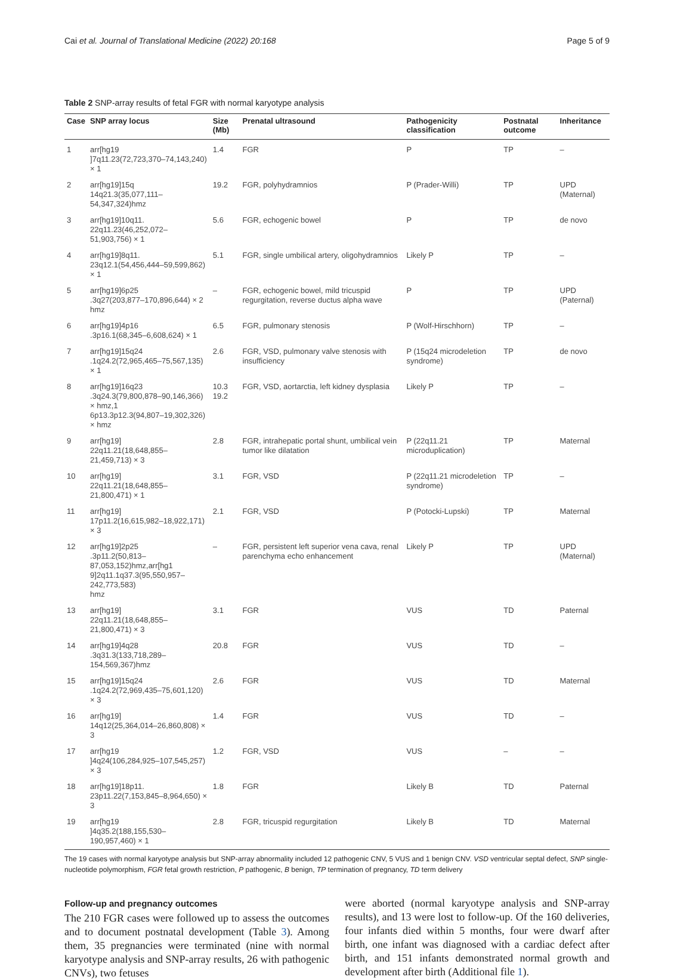Cai et al. Journal of Translational Medicine (2022) 20:168 Page 5 of 9
Table 2 SNP-array results of fetal FGR with normal karyotype analysis
| Case | SNP array locus | Size (Mb) | Prenatal ultrasound | Pathogenicity classification | Postnatal outcome | Inheritance |
| --- | --- | --- | --- | --- | --- | --- |
| 1 | arr[hg19 ]7q11.23(72,723,370–74,143,240) × 1 | 1.4 | FGR | P | TP | – |
| 2 | arr[hg19]15q 14q21.3(35,077,111–54,347,324)hmz | 19.2 | FGR, polyhydramnios | P (Prader-Willi) | TP | UPD (Maternal) |
| 3 | arr[hg19]10q11. 22q11.23(46,252,072–51,903,756) × 1 | 5.6 | FGR, echogenic bowel | P | TP | de novo |
| 4 | arr[hg19]8q11. 23q12.1(54,456,444–59,599,862) × 1 | 5.1 | FGR, single umbilical artery, oligohydramnios | Likely P | TP | – |
| 5 | arr[hg19]6p25 .3q27(203,877–170,896,644) × 2 hmz | – | FGR, echogenic bowel, mild tricuspid regurgitation, reverse ductus alpha wave | P | TP | UPD (Paternal) |
| 6 | arr[hg19]4p16 .3p16.1(68,345–6,608,624) × 1 | 6.5 | FGR, pulmonary stenosis | P (Wolf-Hirschhorn) | TP | – |
| 7 | arr[hg19]15q24 .1q24.2(72,965,465–75,567,135) × 1 | 2.6 | FGR, VSD, pulmonary valve stenosis with insufficiency | P (15q24 microdeletion syndrome) | TP | de novo |
| 8 | arr[hg19]16q23 .3q24.3(79,800,878–90,146,366) × hmz,1 6p13.3p12.3(94,807–19,302,326) × hmz | 10.3 19.2 | FGR, VSD, aortarctia, left kidney dysplasia | Likely P | TP | – |
| 9 | arr[hg19] 22q11.21(18,648,855–21,459,713) × 3 | 2.8 | FGR, intrahepatic portal shunt, umbilical vein tumor like dilatation | P (22q11.21 microduplication) | TP | Maternal |
| 10 | arr[hg19] 22q11.21(18,648,855–21,800,471) × 1 | 3.1 | FGR, VSD | P (22q11.21 microdeletion syndrome) | TP | – |
| 11 | arr[hg19] 17p11.2(16,615,982–18,922,171) × 3 | 2.1 | FGR, VSD | P (Potocki-Lupski) | TP | Maternal |
| 12 | arr[hg19]2p25 .3p11.2(50,813–87,053,152)hmz,arr[hg1 9]2q11.1q37.3(95,550,957–242,773,583) hmz | – | FGR, persistent left superior vena cava, renal parenchyma echo enhancement | Likely P | TP | UPD (Maternal) |
| 13 | arr[hg19] 22q11.21(18,648,855–21,800,471) × 3 | 3.1 | FGR | VUS | TD | Paternal |
| 14 | arr[hg19]4q28 .3q31.3(133,718,289–154,569,367)hmz | 20.8 | FGR | VUS | TD | – |
| 15 | arr[hg19]15q24 .1q24.2(72,969,435–75,601,120) × 3 | 2.6 | FGR | VUS | TD | Maternal |
| 16 | arr[hg19] 14q12(25,364,014–26,860,808) × 3 | 1.4 | FGR | VUS | TD | – |
| 17 | arr[hg19 ]4q24(106,284,925–107,545,257) × 3 | 1.2 | FGR, VSD | VUS | – | – |
| 18 | arr[hg19]18p11. 23p11.22(7,153,845–8,964,650) × 3 | 1.8 | FGR | Likely B | TD | Paternal |
| 19 | arr[hg19 ]4q35.2(188,155,530–190,957,460) × 1 | 2.8 | FGR, tricuspid regurgitation | Likely B | TD | Maternal |
The 19 cases with normal karyotype analysis but SNP-array abnormality included 12 pathogenic CNV, 5 VUS and 1 benign CNV. VSD ventricular septal defect, SNP single-nucleotide polymorphism, FGR fetal growth restriction, P pathogenic, B benign, TP termination of pregnancy, TD term delivery
Follow-up and pregnancy outcomes
The 210 FGR cases were followed up to assess the outcomes and to document postnatal development (Table 3). Among them, 35 pregnancies were terminated (nine with normal karyotype analysis and SNP-array results, 26 with pathogenic CNVs), two fetuses
were aborted (normal karyotype analysis and SNP-array results), and 13 were lost to follow-up. Of the 160 deliveries, four infants died within 5 months, four were dwarf after birth, one infant was diagnosed with a cardiac defect after birth, and 151 infants demonstrated normal growth and development after birth (Additional file 1).